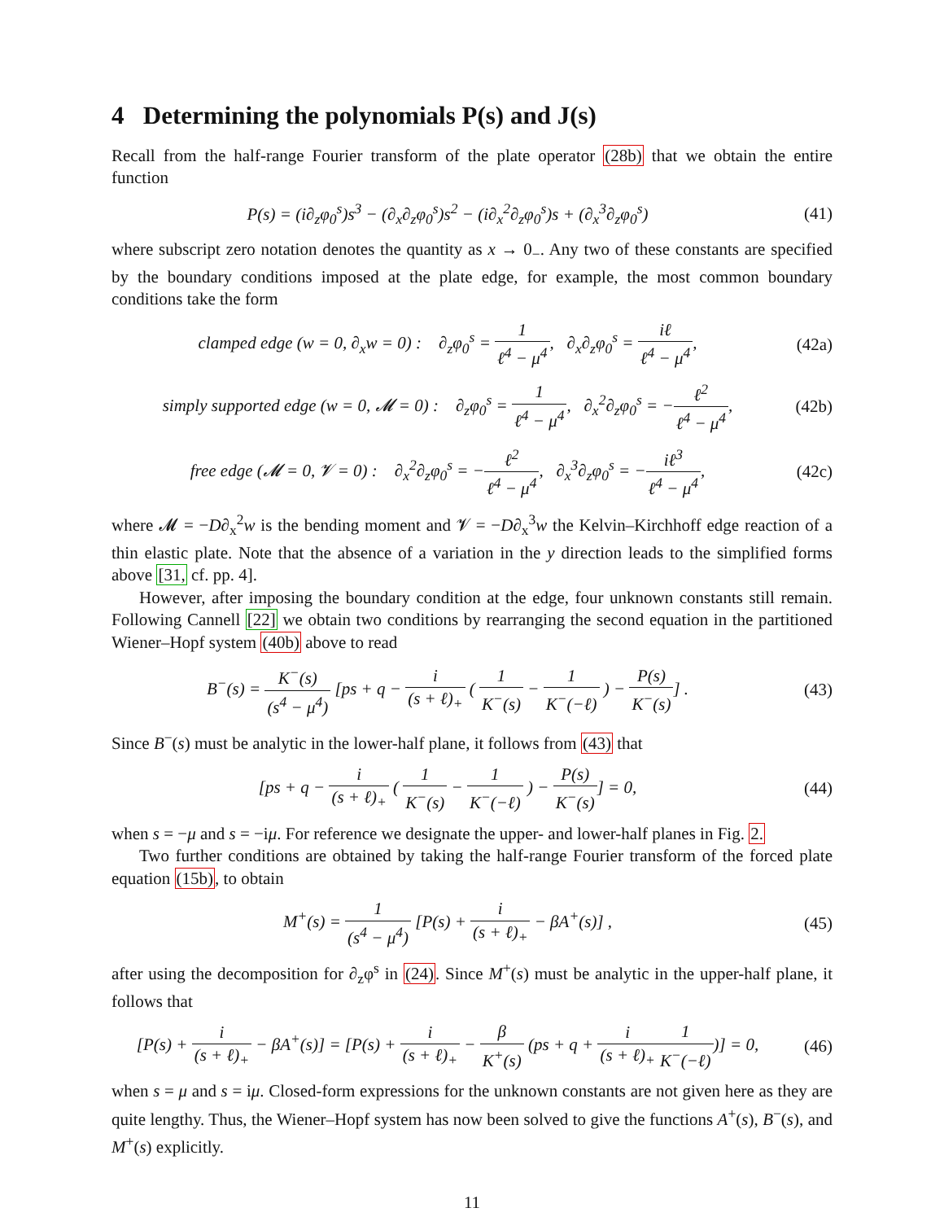4 Determining the polynomials P(s) and J(s)
Recall from the half-range Fourier transform of the plate operator (28b) that we obtain the entire function
P(s) = (i∂<sub>z</sub>φ<sub>0</sub><sup>s</sup>)s<sup>3</sup> − (∂<sub>x</sub>∂<sub>z</sub>φ<sub>0</sub><sup>s</sup>)s<sup>2</sup> − (i∂<sub>x</sub><sup>2</sup>∂<sub>z</sub>φ<sub>0</sub><sup>s</sup>)s + (∂<sub>x</sub><sup>3</sup>∂<sub>z</sub>φ<sub>0</sub><sup>s</sup>)
(41)
where subscript zero notation denotes the quantity as x → 0<sub>−</sub>. Any two of these constants are specified by the boundary conditions imposed at the plate edge, for example, the most common boundary conditions take the form
clamped edge (w = 0, ∂<sub>x</sub>w = 0) : ∂<sub>z</sub>φ<sub>0</sub><sup>s</sup> = 1 ℓ<sup>4</sup> − μ<sup>4</sup>, ∂<sub>x</sub>∂<sub>z</sub>φ<sub>0</sub><sup>s</sup> = iℓ ℓ<sup>4</sup> − μ<sup>4</sup>,
(42a)
simply supported edge (w = 0, 𝓜 = 0) : ∂<sub>z</sub>φ<sub>0</sub><sup>s</sup> = 1 ℓ<sup>4</sup> − μ<sup>4</sup>, ∂<sub>x</sub><sup>2</sup>∂<sub>z</sub>φ<sub>0</sub><sup>s</sup> = −ℓ<sup>2</sup> ℓ<sup>4</sup> − μ<sup>4</sup>,
(42b)
free edge (𝓜 = 0, 𝓥 = 0) : ∂<sub>x</sub><sup>2</sup>∂<sub>z</sub>φ<sub>0</sub><sup>s</sup> = −ℓ<sup>2</sup> ℓ<sup>4</sup> − μ<sup>4</sup>, ∂<sub>x</sub><sup>3</sup>∂<sub>z</sub>φ<sub>0</sub><sup>s</sup> = −iℓ<sup>3</sup> ℓ<sup>4</sup> − μ<sup>4</sup>,
(42c)
where 𝓜 = −D∂<sub>x</sub><sup>2</sup>w is the bending moment and 𝓥 = −D∂<sub>x</sub><sup>3</sup>w the Kelvin–Kirchhoff edge reaction of a thin elastic plate. Note that the absence of a variation in the y direction leads to the simplified forms above [31, cf. pp. 4].
However, after imposing the boundary condition at the edge, four unknown constants still remain. Following Cannell [22] we obtain two conditions by rearranging the second equation in the partitioned Wiener–Hopf system (40b) above to read
B<sup>−</sup>(s) = K<sup>−</sup>(s) (s<sup>4</sup> − μ<sup>4</sup>) [ps + q − i (s + ℓ)<sub>+</sub> ( 1 K<sup>−</sup>(s) − 1 K<sup>−</sup>(−ℓ) ) − P(s) K<sup>−</sup>(s)] .
(43)
Since B<sup>−</sup>(s) must be analytic in the lower-half plane, it follows from (43) that
[ps + q − i (s + ℓ)<sub>+</sub> ( 1 K<sup>−</sup>(s) − 1 K<sup>−</sup>(−ℓ) ) − P(s) K<sup>−</sup>(s)] = 0,
(44)
when s = −μ and s = −iμ. For reference we designate the upper- and lower-half planes in Fig. 2.
Two further conditions are obtained by taking the half-range Fourier transform of the forced plate equation (15b), to obtain
M<sup>+</sup>(s) = 1 (s<sup>4</sup> − μ<sup>4</sup>) [P(s) + i (s + ℓ)<sub>+</sub> − βA<sup>+</sup>(s)] ,
(45)
after using the decomposition for ∂<sub>z</sub>φ<sup>s</sup> in (24). Since M<sup>+</sup>(s) must be analytic in the upper-half plane, it follows that
[P(s) + i (s + ℓ)<sub>+</sub> − βA<sup>+</sup>(s)] = [P(s) + i (s + ℓ)<sub>+</sub> − β K<sup>+</sup>(s) (ps + q + i (s + ℓ)<sub>+</sub>1 K<sup>−</sup>(−ℓ))] = 0,
(46)
when s = μ and s = iμ. Closed-form expressions for the unknown constants are not given here as they are quite lengthy. Thus, the Wiener–Hopf system has now been solved to give the functions A<sup>+</sup>(s), B<sup>−</sup>(s), and M<sup>+</sup>(s) explicitly.
11